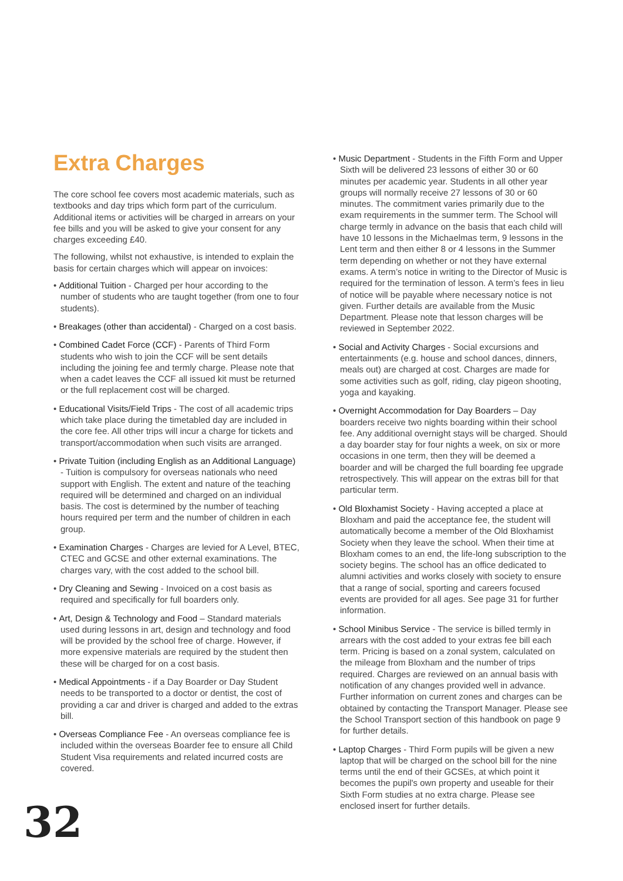Extra Charges
The core school fee covers most academic materials, such as textbooks and day trips which form part of the curriculum. Additional items or activities will be charged in arrears on your fee bills and you will be asked to give your consent for any charges exceeding £40.
The following, whilst not exhaustive, is intended to explain the basis for certain charges which will appear on invoices:
• Additional Tuition - Charged per hour according to the number of students who are taught together (from one to four students).
• Breakages (other than accidental) - Charged on a cost basis.
• Combined Cadet Force (CCF) - Parents of Third Form students who wish to join the CCF will be sent details including the joining fee and termly charge. Please note that when a cadet leaves the CCF all issued kit must be returned or the full replacement cost will be charged.
• Educational Visits/Field Trips - The cost of all academic trips which take place during the timetabled day are included in the core fee. All other trips will incur a charge for tickets and transport/accommodation when such visits are arranged.
• Private Tuition (including English as an Additional Language) - Tuition is compulsory for overseas nationals who need support with English. The extent and nature of the teaching required will be determined and charged on an individual basis. The cost is determined by the number of teaching hours required per term and the number of children in each group.
• Examination Charges - Charges are levied for A Level, BTEC, CTEC and GCSE and other external examinations. The charges vary, with the cost added to the school bill.
• Dry Cleaning and Sewing - Invoiced on a cost basis as required and specifically for full boarders only.
• Art, Design & Technology and Food – Standard materials used during lessons in art, design and technology and food will be provided by the school free of charge. However, if more expensive materials are required by the student then these will be charged for on a cost basis.
• Medical Appointments - if a Day Boarder or Day Student needs to be transported to a doctor or dentist, the cost of providing a car and driver is charged and added to the extras bill.
• Overseas Compliance Fee - An overseas compliance fee is included within the overseas Boarder fee to ensure all Child Student Visa requirements and related incurred costs are covered.
• Music Department - Students in the Fifth Form and Upper Sixth will be delivered 23 lessons of either 30 or 60 minutes per academic year. Students in all other year groups will normally receive 27 lessons of 30 or 60 minutes. The commitment varies primarily due to the exam requirements in the summer term. The School will charge termly in advance on the basis that each child will have 10 lessons in the Michaelmas term, 9 lessons in the Lent term and then either 8 or 4 lessons in the Summer term depending on whether or not they have external exams. A term’s notice in writing to the Director of Music is required for the termination of lesson. A term’s fees in lieu of notice will be payable where necessary notice is not given. Further details are available from the Music Department. Please note that lesson charges will be reviewed in September 2022.
• Social and Activity Charges - Social excursions and entertainments (e.g. house and school dances, dinners, meals out) are charged at cost. Charges are made for some activities such as golf, riding, clay pigeon shooting, yoga and kayaking.
• Overnight Accommodation for Day Boarders – Day boarders receive two nights boarding within their school fee. Any additional overnight stays will be charged. Should a day boarder stay for four nights a week, on six or more occasions in one term, then they will be deemed a boarder and will be charged the full boarding fee upgrade retrospectively. This will appear on the extras bill for that particular term.
• Old Bloxhamist Society - Having accepted a place at Bloxham and paid the acceptance fee, the student will automatically become a member of the Old Bloxhamist Society when they leave the school. When their time at Bloxham comes to an end, the life-long subscription to the society begins. The school has an office dedicated to alumni activities and works closely with society to ensure that a range of social, sporting and careers focused events are provided for all ages. See page 31 for further information.
• School Minibus Service - The service is billed termly in arrears with the cost added to your extras fee bill each term. Pricing is based on a zonal system, calculated on the mileage from Bloxham and the number of trips required. Charges are reviewed on an annual basis with notification of any changes provided well in advance. Further information on current zones and charges can be obtained by contacting the Transport Manager. Please see the School Transport section of this handbook on page 9 for further details.
• Laptop Charges - Third Form pupils will be given a new laptop that will be charged on the school bill for the nine terms until the end of their GCSEs, at which point it becomes the pupil's own property and useable for their Sixth Form studies at no extra charge. Please see enclosed insert for further details.
32